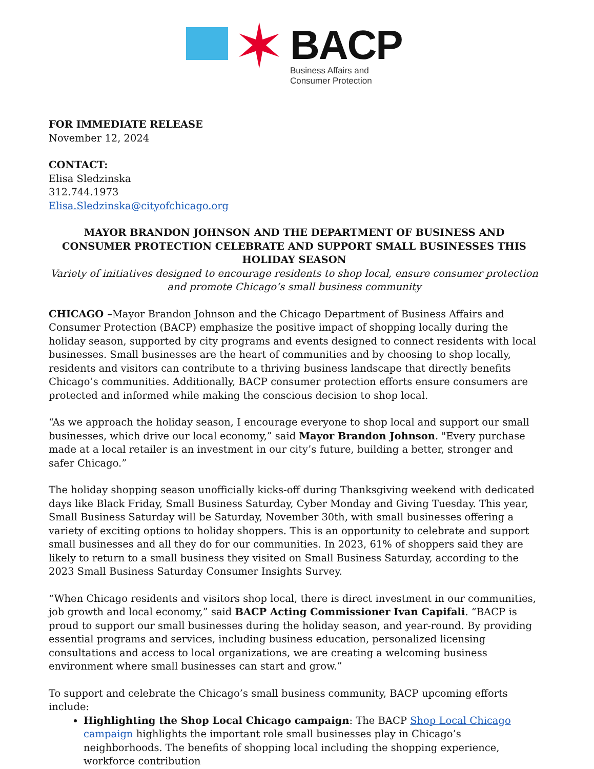✶
BACP
Business Affairs and
Consumer Protection
FOR IMMEDIATE RELEASE
November 12, 2024
CONTACT:
Elisa Sledzinska
312.744.1973
Elisa.Sledzinska@cityofchicago.org
MAYOR BRANDON JOHNSON AND THE DEPARTMENT OF BUSINESS AND CONSUMER PROTECTION CELEBRATE AND SUPPORT SMALL BUSINESSES THIS HOLIDAY SEASON
Variety of initiatives designed to encourage residents to shop local, ensure consumer protection and promote Chicago’s small business community
CHICAGO –Mayor Brandon Johnson and the Chicago Department of Business Affairs and Consumer Protection (BACP) emphasize the positive impact of shopping locally during the holiday season, supported by city programs and events designed to connect residents with local businesses. Small businesses are the heart of communities and by choosing to shop locally, residents and visitors can contribute to a thriving business landscape that directly benefits Chicago’s communities. Additionally, BACP consumer protection efforts ensure consumers are protected and informed while making the conscious decision to shop local.
“As we approach the holiday season, I encourage everyone to shop local and support our small businesses, which drive our local economy,” said Mayor Brandon Johnson. "Every purchase made at a local retailer is an investment in our city’s future, building a better, stronger and safer Chicago.”
The holiday shopping season unofficially kicks-off during Thanksgiving weekend with dedicated days like Black Friday, Small Business Saturday, Cyber Monday and Giving Tuesday. This year, Small Business Saturday will be Saturday, November 30th, with small businesses offering a variety of exciting options to holiday shoppers. This is an opportunity to celebrate and support small businesses and all they do for our communities. In 2023, 61% of shoppers said they are likely to return to a small business they visited on Small Business Saturday, according to the 2023 Small Business Saturday Consumer Insights Survey.
“When Chicago residents and visitors shop local, there is direct investment in our communities, job growth and local economy,” said BACP Acting Commissioner Ivan Capifali. “BACP is proud to support our small businesses during the holiday season, and year-round. By providing essential programs and services, including business education, personalized licensing consultations and access to local organizations, we are creating a welcoming business environment where small businesses can start and grow.”
To support and celebrate the Chicago’s small business community, BACP upcoming efforts include:
Highlighting the Shop Local Chicago campaign: The BACP Shop Local Chicago campaign highlights the important role small businesses play in Chicago’s neighborhoods. The benefits of shopping local including the shopping experience, workforce contribution